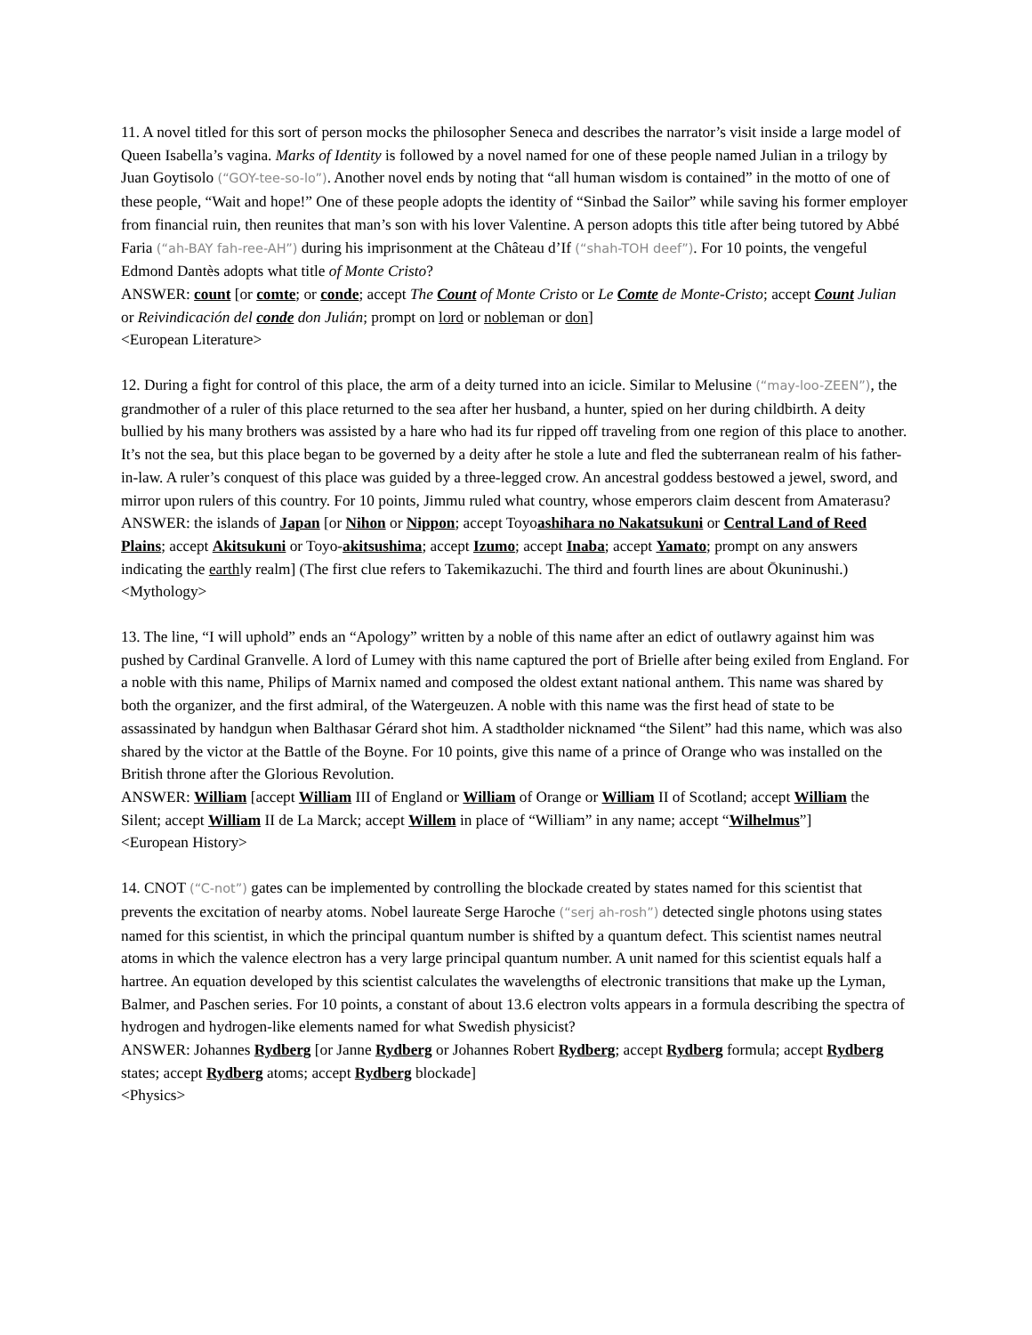11. A novel titled for this sort of person mocks the philosopher Seneca and describes the narrator’s visit inside a large model of Queen Isabella’s vagina. Marks of Identity is followed by a novel named for one of these people named Julian in a trilogy by Juan Goytisolo (“GOY-tee-so-lo”). Another novel ends by noting that “all human wisdom is contained” in the motto of one of these people, “Wait and hope!” One of these people adopts the identity of “Sinbad the Sailor” while saving his former employer from financial ruin, then reunites that man’s son with his lover Valentine. A person adopts this title after being tutored by Abbé Faria (“ah-BAY fah-ree-AH”) during his imprisonment at the Château d’If (“shah-TOH deef”). For 10 points, the vengeful Edmond Dantès adopts what title of Monte Cristo?
ANSWER: count [or comte; or conde; accept The Count of Monte Cristo or Le Comte de Monte-Cristo; accept Count Julian or Reivindicación del conde don Julián; prompt on lord or nobleman or don]
<European Literature>
12. During a fight for control of this place, the arm of a deity turned into an icicle. Similar to Melusine (“may-loo-ZEEN”), the grandmother of a ruler of this place returned to the sea after her husband, a hunter, spied on her during childbirth. A deity bullied by his many brothers was assisted by a hare who had its fur ripped off traveling from one region of this place to another. It’s not the sea, but this place began to be governed by a deity after he stole a lute and fled the subterranean realm of his father-in-law. A ruler’s conquest of this place was guided by a three-legged crow. An ancestral goddess bestowed a jewel, sword, and mirror upon rulers of this country. For 10 points, Jimmu ruled what country, whose emperors claim descent from Amaterasu?
ANSWER: the islands of Japan [or Nihon or Nippon; accept Toyoashihara no Nakatsukuni or Central Land of Reed Plains; accept Akitsukuni or Toyo-akitsushima; accept Izumo; accept Inaba; accept Yamato; prompt on any answers indicating the earthly realm] (The first clue refers to Takemikazuchi. The third and fourth lines are about Ōkuninushi.)
<Mythology>
13. The line, “I will uphold” ends an “Apology” written by a noble of this name after an edict of outlawry against him was pushed by Cardinal Granvelle. A lord of Lumey with this name captured the port of Brielle after being exiled from England. For a noble with this name, Philips of Marnix named and composed the oldest extant national anthem. This name was shared by both the organizer, and the first admiral, of the Watergeuzen. A noble with this name was the first head of state to be assassinated by handgun when Balthasar Gérard shot him. A stadtholder nicknamed “the Silent” had this name, which was also shared by the victor at the Battle of the Boyne. For 10 points, give this name of a prince of Orange who was installed on the British throne after the Glorious Revolution.
ANSWER: William [accept William III of England or William of Orange or William II of Scotland; accept William the Silent; accept William II de La Marck; accept Willem in place of “William” in any name; accept “Wilhelmus”]
<European History>
14. CNOT (“C-not”) gates can be implemented by controlling the blockade created by states named for this scientist that prevents the excitation of nearby atoms. Nobel laureate Serge Haroche (“serj ah-rosh”) detected single photons using states named for this scientist, in which the principal quantum number is shifted by a quantum defect. This scientist names neutral atoms in which the valence electron has a very large principal quantum number. A unit named for this scientist equals half a hartree. An equation developed by this scientist calculates the wavelengths of electronic transitions that make up the Lyman, Balmer, and Paschen series. For 10 points, a constant of about 13.6 electron volts appears in a formula describing the spectra of hydrogen and hydrogen-like elements named for what Swedish physicist?
ANSWER: Johannes Rydberg [or Janne Rydberg or Johannes Robert Rydberg; accept Rydberg formula; accept Rydberg states; accept Rydberg atoms; accept Rydberg blockade]
<Physics>